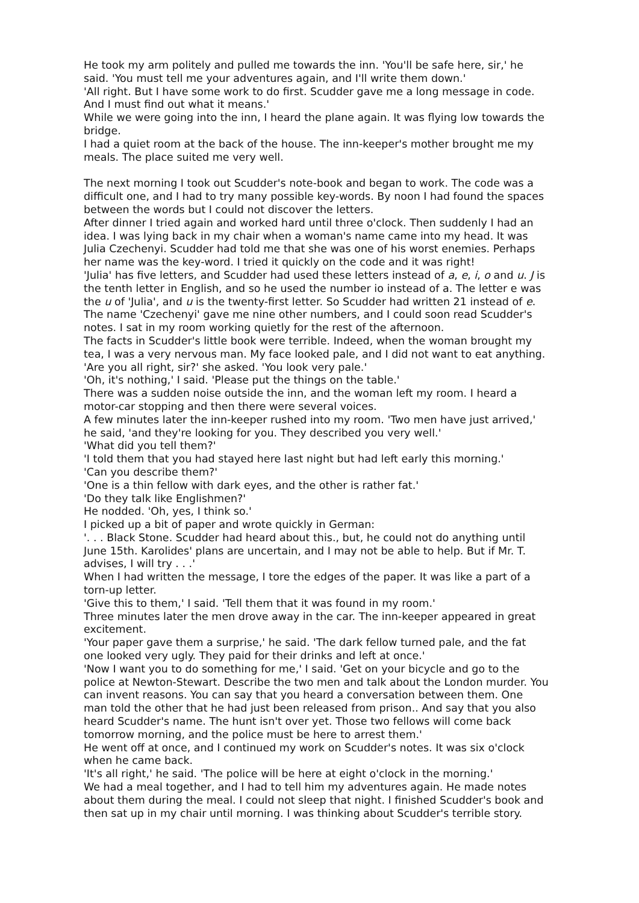He took my arm politely and pulled me towards the inn. 'You'll be safe here, sir,' he said. 'You must tell me your adventures again, and I'll write them down.'
'All right. But I have some work to do first. Scudder gave me a long message in code. And I must find out what it means.'
While we were going into the inn, I heard the plane again. It was flying low towards the bridge.
I had a quiet room at the back of the house. The inn-keeper's mother brought me my meals. The place suited me very well.
The next morning I took out Scudder's note-book and began to work. The code was a difficult one, and I had to try many possible key-words. By noon I had found the spaces between the words but I could not discover the letters.
After dinner I tried again and worked hard until three o'clock. Then suddenly I had an idea. I was lying back in my chair when a woman's name came into my head. It was Julia Czechenyi. Scudder had told me that she was one of his worst enemies. Perhaps her name was the key-word. I tried it quickly on the code and it was right!
'Julia' has five letters, and Scudder had used these letters instead of a, e, i, o and u. J is the tenth letter in English, and so he used the number io instead of a. The letter e was the u of 'Julia', and u is the twenty-first letter. So Scudder had written 21 instead of e.
The name 'Czechenyi' gave me nine other numbers, and I could soon read Scudder's notes. I sat in my room working quietly for the rest of the afternoon.
The facts in Scudder's little book were terrible. Indeed, when the woman brought my tea, I was a very nervous man. My face looked pale, and I did not want to eat anything.
'Are you all right, sir?' she asked. 'You look very pale.'
'Oh, it's nothing,' I said. 'Please put the things on the table.'
There was a sudden noise outside the inn, and the woman left my room. I heard a motor-car stopping and then there were several voices.
A few minutes later the inn-keeper rushed into my room. 'Two men have just arrived,' he said, 'and they're looking for you. They described you very well.'
'What did you tell them?'
'I told them that you had stayed here last night but had left early this morning.'
'Can you describe them?'
'One is a thin fellow with dark eyes, and the other is rather fat.'
'Do they talk like Englishmen?'
He nodded. 'Oh, yes, I think so.'
I picked up a bit of paper and wrote quickly in German:
'. . . Black Stone. Scudder had heard about this., but, he could not do anything until June 15th. Karolides' plans are uncertain, and I may not be able to help. But if Mr. T. advises, I will try . . .'
When I had written the message, I tore the edges of the paper. It was like a part of a torn-up letter.
'Give this to them,' I said. 'Tell them that it was found in my room.'
Three minutes later the men drove away in the car. The inn-keeper appeared in great excitement.
'Your paper gave them a surprise,' he said. 'The dark fellow turned pale, and the fat one looked very ugly. They paid for their drinks and left at once.'
'Now I want you to do something for me,' I said. 'Get on your bicycle and go to the police at Newton-Stewart. Describe the two men and talk about the London murder. You can invent reasons. You can say that you heard a conversation between them. One man told the other that he had just been released from prison.. And say that you also heard Scudder's name. The hunt isn't over yet. Those two fellows will come back tomorrow morning, and the police must be here to arrest them.'
He went off at once, and I continued my work on Scudder's notes. It was six o'clock when he came back.
'It's all right,' he said. 'The police will be here at eight o'clock in the morning.'
We had a meal together, and I had to tell him my adventures again. He made notes about them during the meal. I could not sleep that night. I finished Scudder's book and then sat up in my chair until morning. I was thinking about Scudder's terrible story.